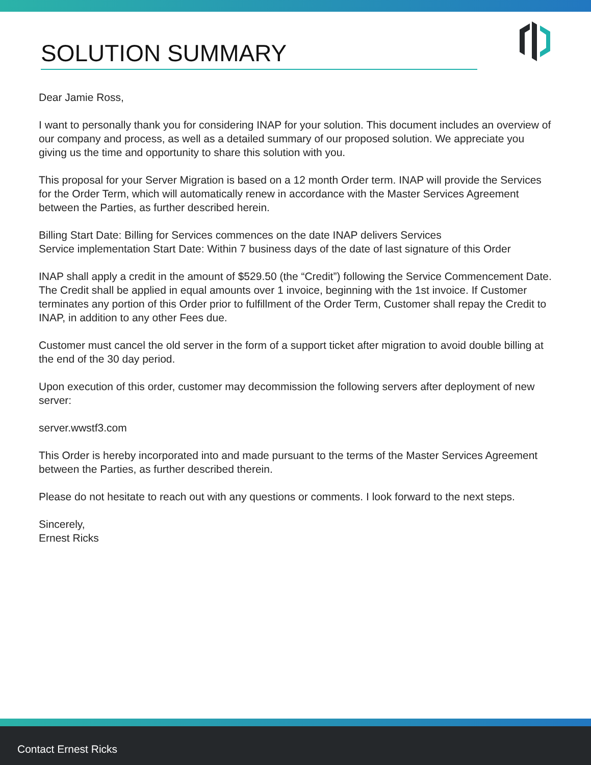SOLUTION SUMMARY
Dear Jamie Ross,
I want to personally thank you for considering INAP for your solution. This document includes an overview of our company and process, as well as a detailed summary of our proposed solution. We appreciate you giving us the time and opportunity to share this solution with you.
This proposal for your Server Migration is based on a 12 month Order term. INAP will provide the Services for the Order Term, which will automatically renew in accordance with the Master Services Agreement between the Parties, as further described herein.
Billing Start Date: Billing for Services commences on the date INAP delivers Services
Service implementation Start Date: Within 7 business days of the date of last signature of this Order
INAP shall apply a credit in the amount of $529.50 (the “Credit”) following the Service Commencement Date. The Credit shall be applied in equal amounts over 1 invoice, beginning with the 1st invoice. If Customer terminates any portion of this Order prior to fulfillment of the Order Term, Customer shall repay the Credit to INAP, in addition to any other Fees due.
Customer must cancel the old server in the form of a support ticket after migration to avoid double billing at the end of the 30 day period.
Upon execution of this order, customer may decommission the following servers after deployment of new server:
server.wwstf3.com
This Order is hereby incorporated into and made pursuant to the terms of the Master Services Agreement between the Parties, as further described therein.
Please do not hesitate to reach out with any questions or comments. I look forward to the next steps.
Sincerely,
Ernest Ricks
Contact Ernest Ricks